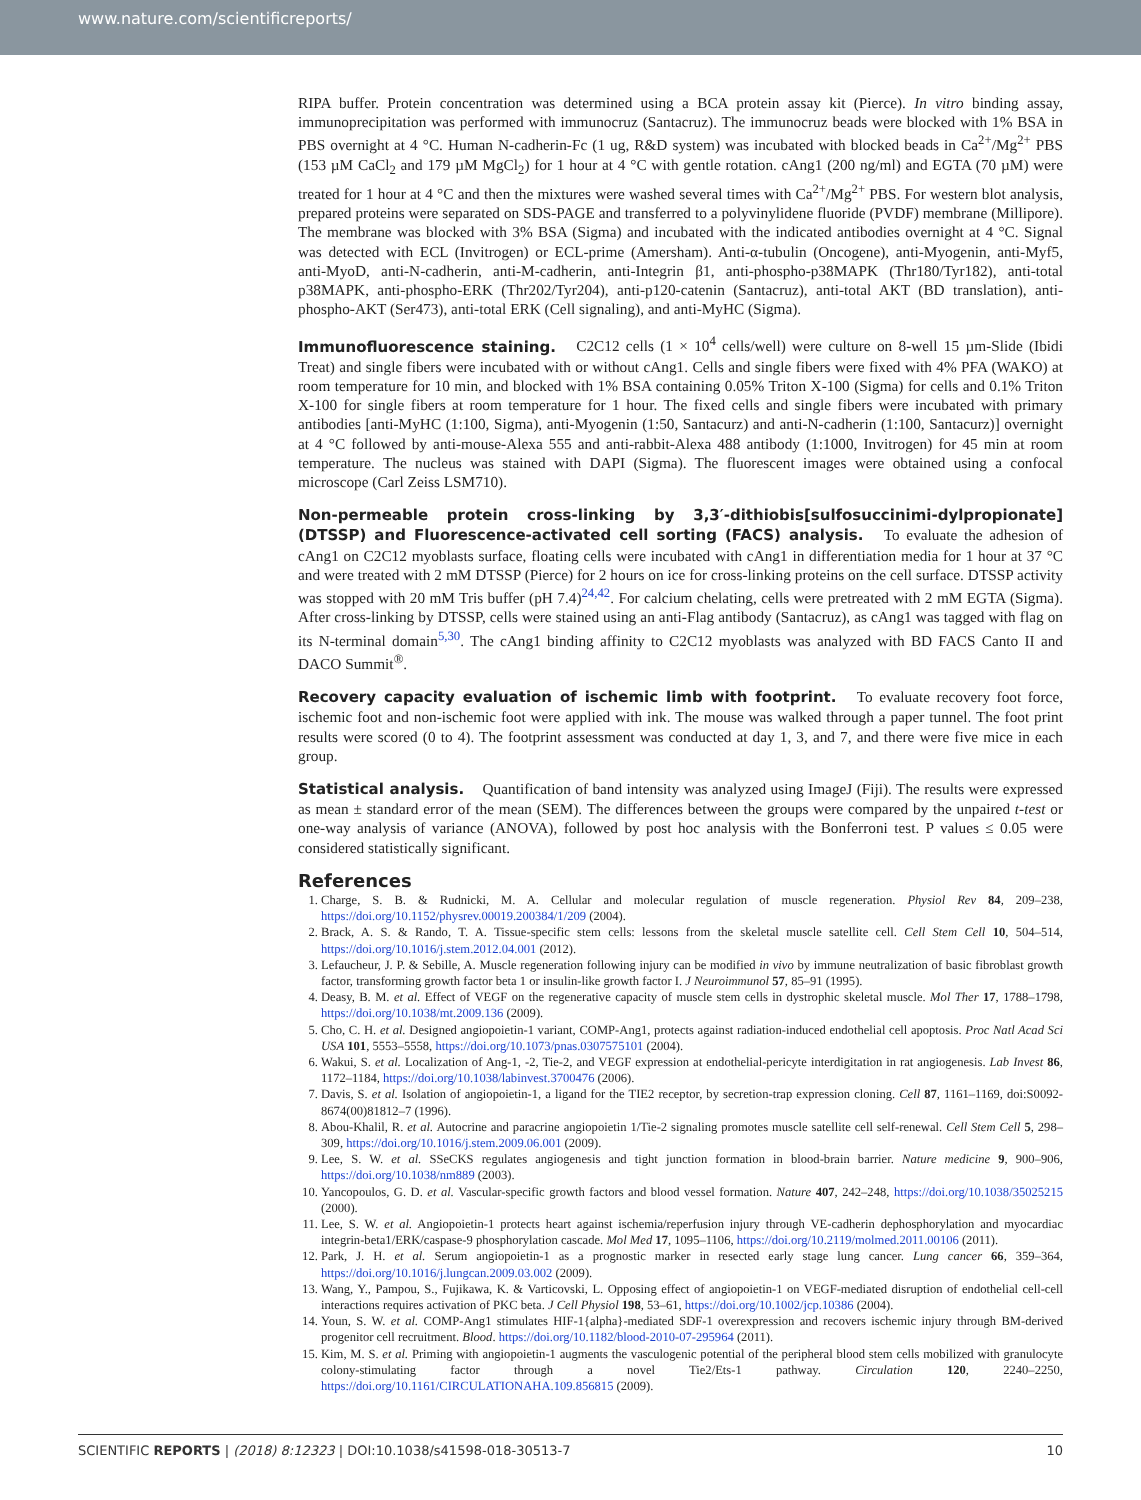www.nature.com/scientificreports/
RIPA buffer. Protein concentration was determined using a BCA protein assay kit (Pierce). In vitro binding assay, immunoprecipitation was performed with immunocruz (Santacruz). The immunocruz beads were blocked with 1% BSA in PBS overnight at 4 °C. Human N-cadherin-Fc (1 ug, R&D system) was incubated with blocked beads in Ca<sup>2+</sup>/Mg<sup>2+</sup> PBS (153 µM CaCl<sub>2</sub> and 179 µM MgCl<sub>2</sub>) for 1 hour at 4 °C with gentle rotation. cAng1 (200 ng/ml) and EGTA (70 µM) were treated for 1 hour at 4 °C and then the mixtures were washed several times with Ca<sup>2+</sup>/Mg<sup>2+</sup> PBS. For western blot analysis, prepared proteins were separated on SDS-PAGE and transferred to a polyvinylidene fluoride (PVDF) membrane (Millipore). The membrane was blocked with 3% BSA (Sigma) and incubated with the indicated antibodies overnight at 4 °C. Signal was detected with ECL (Invitrogen) or ECL-prime (Amersham). Anti-α-tubulin (Oncogene), anti-Myogenin, anti-Myf5, anti-MyoD, anti-N-cadherin, anti-M-cadherin, anti-Integrin β1, anti-phospho-p38MAPK (Thr180/Tyr182), anti-total p38MAPK, anti-phospho-ERK (Thr202/Tyr204), anti-p120-catenin (Santacruz), anti-total AKT (BD translation), anti-phospho-AKT (Ser473), anti-total ERK (Cell signaling), and anti-MyHC (Sigma).
Immunofluorescence staining.
C2C12 cells (1 × 10<sup>4</sup> cells/well) were culture on 8-well 15 µm-Slide (Ibidi Treat) and single fibers were incubated with or without cAng1. Cells and single fibers were fixed with 4% PFA (WAKO) at room temperature for 10 min, and blocked with 1% BSA containing 0.05% Triton X-100 (Sigma) for cells and 0.1% Triton X-100 for single fibers at room temperature for 1 hour. The fixed cells and single fibers were incubated with primary antibodies [anti-MyHC (1:100, Sigma), anti-Myogenin (1:50, Santacurz) and anti-N-cadherin (1:100, Santacurz)] overnight at 4 °C followed by anti-mouse-Alexa 555 and anti-rabbit-Alexa 488 antibody (1:1000, Invitrogen) for 45 min at room temperature. The nucleus was stained with DAPI (Sigma). The fluorescent images were obtained using a confocal microscope (Carl Zeiss LSM710).
Non-permeable protein cross-linking by 3,3′-dithiobis[sulfosuccinimi-dylpropionate] (DTSSP) and Fluorescence-activated cell sorting (FACS) analysis.
To evaluate the adhesion of cAng1 on C2C12 myoblasts surface, floating cells were incubated with cAng1 in differentiation media for 1 hour at 37 °C and were treated with 2 mM DTSSP (Pierce) for 2 hours on ice for cross-linking proteins on the cell surface. DTSSP activity was stopped with 20 mM Tris buffer (pH 7.4)<sup>24,42</sup>. For calcium chelating, cells were pretreated with 2 mM EGTA (Sigma). After cross-linking by DTSSP, cells were stained using an anti-Flag antibody (Santacruz), as cAng1 was tagged with flag on its N-terminal domain<sup>5,30</sup>. The cAng1 binding affinity to C2C12 myoblasts was analyzed with BD FACS Canto II and DACO Summit<sup>®</sup>.
Recovery capacity evaluation of ischemic limb with footprint.
To evaluate recovery foot force, ischemic foot and non-ischemic foot were applied with ink. The mouse was walked through a paper tunnel. The foot print results were scored (0 to 4). The footprint assessment was conducted at day 1, 3, and 7, and there were five mice in each group.
Statistical analysis.
Quantification of band intensity was analyzed using ImageJ (Fiji). The results were expressed as mean ± standard error of the mean (SEM). The differences between the groups were compared by the unpaired t-test or one-way analysis of variance (ANOVA), followed by post hoc analysis with the Bonferroni test. P values ≤ 0.05 were considered statistically significant.
References
1. Charge, S. B. & Rudnicki, M. A. Cellular and molecular regulation of muscle regeneration. Physiol Rev 84, 209–238, https://doi.org/10.1152/physrev.00019.200384/1/209 (2004).
2. Brack, A. S. & Rando, T. A. Tissue-specific stem cells: lessons from the skeletal muscle satellite cell. Cell Stem Cell 10, 504–514, https://doi.org/10.1016/j.stem.2012.04.001 (2012).
3. Lefaucheur, J. P. & Sebille, A. Muscle regeneration following injury can be modified in vivo by immune neutralization of basic fibroblast growth factor, transforming growth factor beta 1 or insulin-like growth factor I. J Neuroimmunol 57, 85–91 (1995).
4. Deasy, B. M. et al. Effect of VEGF on the regenerative capacity of muscle stem cells in dystrophic skeletal muscle. Mol Ther 17, 1788–1798, https://doi.org/10.1038/mt.2009.136 (2009).
5. Cho, C. H. et al. Designed angiopoietin-1 variant, COMP-Ang1, protects against radiation-induced endothelial cell apoptosis. Proc Natl Acad Sci USA 101, 5553–5558, https://doi.org/10.1073/pnas.0307575101 (2004).
6. Wakui, S. et al. Localization of Ang-1, -2, Tie-2, and VEGF expression at endothelial-pericyte interdigitation in rat angiogenesis. Lab Invest 86, 1172–1184, https://doi.org/10.1038/labinvest.3700476 (2006).
7. Davis, S. et al. Isolation of angiopoietin-1, a ligand for the TIE2 receptor, by secretion-trap expression cloning. Cell 87, 1161–1169, doi:S0092-8674(00)81812–7 (1996).
8. Abou-Khalil, R. et al. Autocrine and paracrine angiopoietin 1/Tie-2 signaling promotes muscle satellite cell self-renewal. Cell Stem Cell 5, 298–309, https://doi.org/10.1016/j.stem.2009.06.001 (2009).
9. Lee, S. W. et al. SSeCKS regulates angiogenesis and tight junction formation in blood-brain barrier. Nature medicine 9, 900–906, https://doi.org/10.1038/nm889 (2003).
10. Yancopoulos, G. D. et al. Vascular-specific growth factors and blood vessel formation. Nature 407, 242–248, https://doi.org/10.1038/35025215 (2000).
11. Lee, S. W. et al. Angiopoietin-1 protects heart against ischemia/reperfusion injury through VE-cadherin dephosphorylation and myocardiac integrin-beta1/ERK/caspase-9 phosphorylation cascade. Mol Med 17, 1095–1106, https://doi.org/10.2119/molmed.2011.00106 (2011).
12. Park, J. H. et al. Serum angiopoietin-1 as a prognostic marker in resected early stage lung cancer. Lung cancer 66, 359–364, https://doi.org/10.1016/j.lungcan.2009.03.002 (2009).
13. Wang, Y., Pampou, S., Fujikawa, K. & Varticovski, L. Opposing effect of angiopoietin-1 on VEGF-mediated disruption of endothelial cell-cell interactions requires activation of PKC beta. J Cell Physiol 198, 53–61, https://doi.org/10.1002/jcp.10386 (2004).
14. Youn, S. W. et al. COMP-Ang1 stimulates HIF-1{alpha}-mediated SDF-1 overexpression and recovers ischemic injury through BM-derived progenitor cell recruitment. Blood. https://doi.org/10.1182/blood-2010-07-295964 (2011).
15. Kim, M. S. et al. Priming with angiopoietin-1 augments the vasculogenic potential of the peripheral blood stem cells mobilized with granulocyte colony-stimulating factor through a novel Tie2/Ets-1 pathway. Circulation 120, 2240–2250, https://doi.org/10.1161/CIRCULATIONAHA.109.856815 (2009).
SCIENTIFIC REPORTS | (2018) 8:12323 | DOI:10.1038/s41598-018-30513-7 10